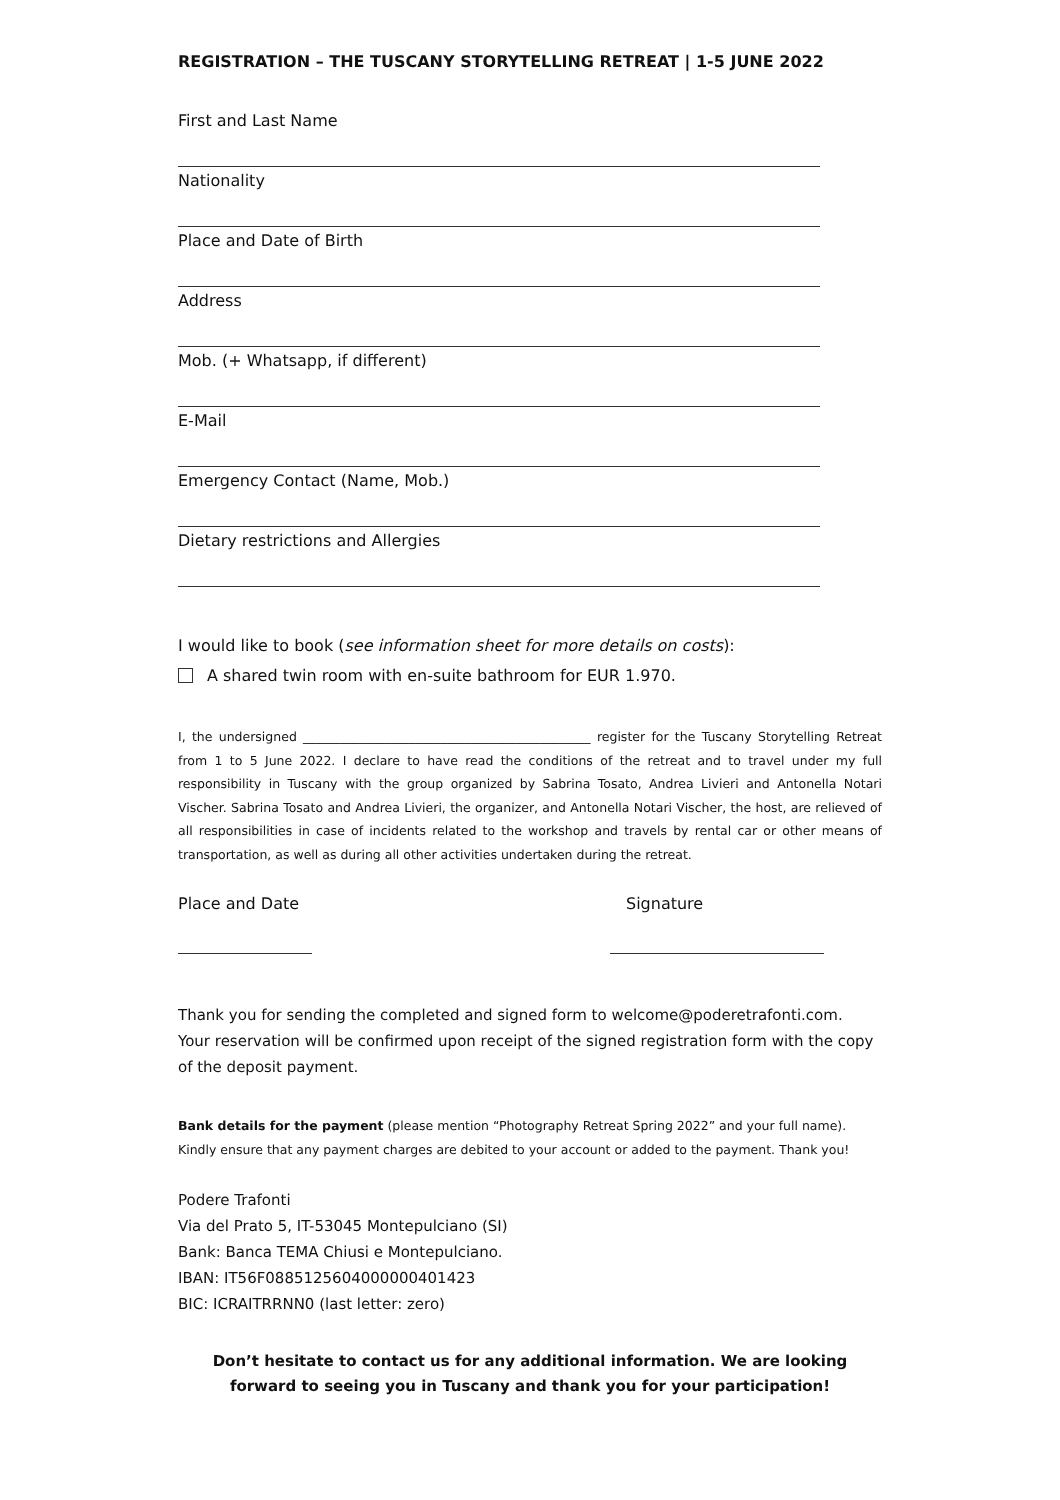REGISTRATION – THE TUSCANY STORYTELLING RETREAT | 1-5 JUNE 2022
First and Last Name
Nationality
Place and Date of Birth
Address
Mob. (+ Whatsapp, if different)
E-Mail
Emergency Contact (Name, Mob.)
Dietary restrictions and Allergies
I would like to book (see information sheet for more details on costs):
A shared twin room with en-suite bathroom for EUR 1.970.
I, the undersigned ______________________________________________ register for the Tuscany Storytelling Retreat from 1 to 5 June 2022. I declare to have read the conditions of the retreat and to travel under my full responsibility in Tuscany with the group organized by Sabrina Tosato, Andrea Livieri and Antonella Notari Vischer. Sabrina Tosato and Andrea Livieri, the organizer, and Antonella Notari Vischer, the host, are relieved of all responsibilities in case of incidents related to the workshop and travels by rental car or other means of transportation, as well as during all other activities undertaken during the retreat.
Place and Date Signature
Thank you for sending the completed and signed form to welcome@poderetrafonti.com.
Your reservation will be confirmed upon receipt of the signed registration form with the copy of the deposit payment.
Bank details for the payment (please mention “Photography Retreat Spring 2022” and your full name).
Kindly ensure that any payment charges are debited to your account or added to the payment. Thank you!
Podere Trafonti
Via del Prato 5, IT-53045 Montepulciano (SI)
Bank: Banca TEMA Chiusi e Montepulciano.
IBAN: IT56F0885125604000000401423
BIC: ICRAITRRNN0 (last letter: zero)
Don’t hesitate to contact us for any additional information. We are looking forward to seeing you in Tuscany and thank you for your participation!